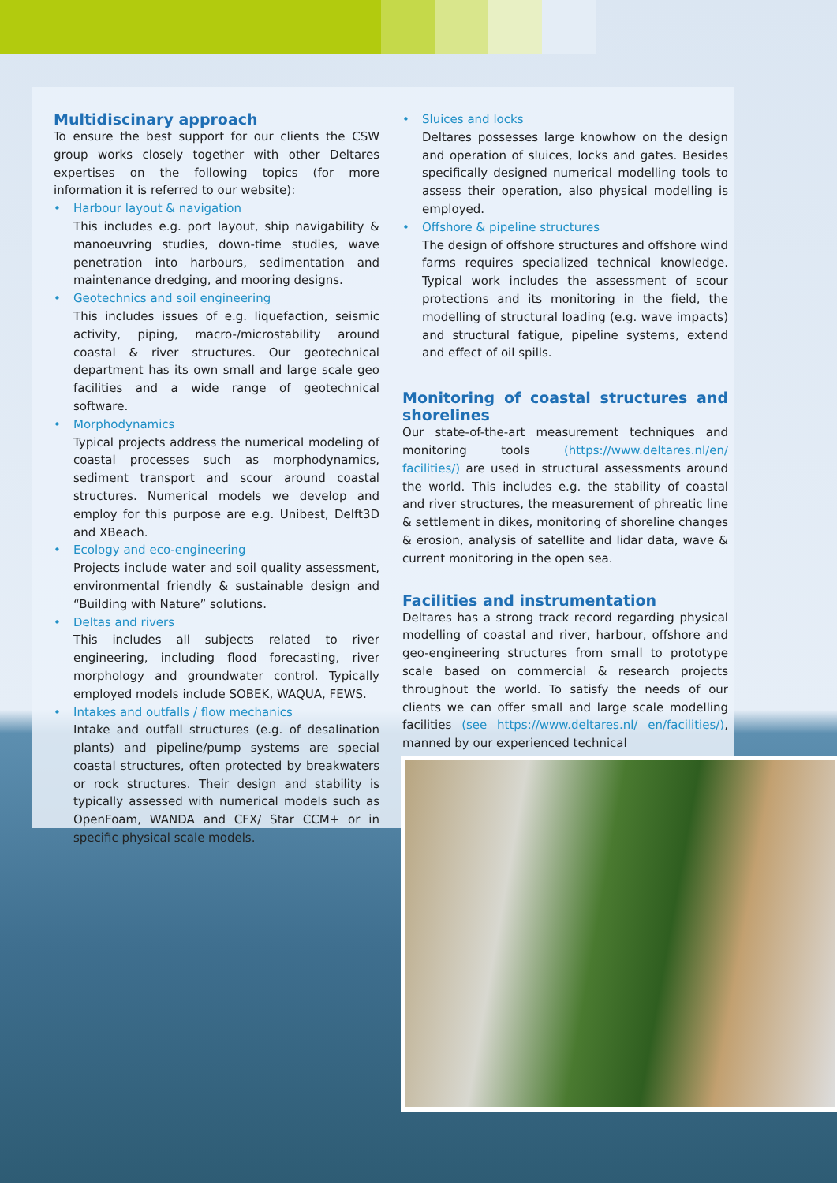Multidiscinary approach
To ensure the best support for our clients the CSW group works closely together with other Deltares expertises on the following topics (for more information it is referred to our website):
• Harbour layout & navigation
This includes e.g. port layout, ship navigability & manoeuvring studies, down-time studies, wave penetration into harbours, sedimentation and maintenance dredging, and mooring designs.
• Geotechnics and soil engineering
This includes issues of e.g. liquefaction, seismic activity, piping, macro-/microstability around coastal & river structures. Our geotechnical department has its own small and large scale geo facilities and a wide range of geotechnical software.
• Morphodynamics
Typical projects address the numerical modeling of coastal processes such as morphodynamics, sediment transport and scour around coastal structures. Numerical models we develop and employ for this purpose are e.g. Unibest, Delft3D and XBeach.
• Ecology and eco-engineering
Projects include water and soil quality assessment, environmental friendly & sustainable design and “Building with Nature” solutions.
• Deltas and rivers
This includes all subjects related to river engineering, including flood forecasting, river morphology and groundwater control. Typically employed models include SOBEK, WAQUA, FEWS.
• Intakes and outfalls / flow mechanics
Intake and outfall structures (e.g. of desalination plants) and pipeline/pump systems are special coastal structures, often protected by breakwaters or rock structures. Their design and stability is typically assessed with numerical models such as OpenFoam, WANDA and CFX/ Star CCM+ or in specific physical scale models.
• Sluices and locks
Deltares possesses large knowhow on the design and operation of sluices, locks and gates. Besides specifically designed numerical modelling tools to assess their operation, also physical modelling is employed.
• Offshore & pipeline structures
The design of offshore structures and offshore wind farms requires specialized technical knowledge. Typical work includes the assessment of scour protections and its monitoring in the field, the modelling of structural loading (e.g. wave impacts) and structural fatigue, pipeline systems, extend and effect of oil spills.
Monitoring of coastal structures and shorelines
Our state-of-the-art measurement techniques and monitoring tools (https://www.deltares.nl/en/ facilities/) are used in structural assessments around the world. This includes e.g. the stability of coastal and river structures, the measurement of phreatic line & settlement in dikes, monitoring of shoreline changes & erosion, analysis of satellite and lidar data, wave & current monitoring in the open sea.
Facilities and instrumentation
Deltares has a strong track record regarding physical modelling of coastal and river, harbour, offshore and geo-engineering structures from small to prototype scale based on commercial & research projects throughout the world. To satisfy the needs of our clients we can offer small and large scale modelling facilities (see https://www.deltares.nl/ en/facilities/), manned by our experienced technical